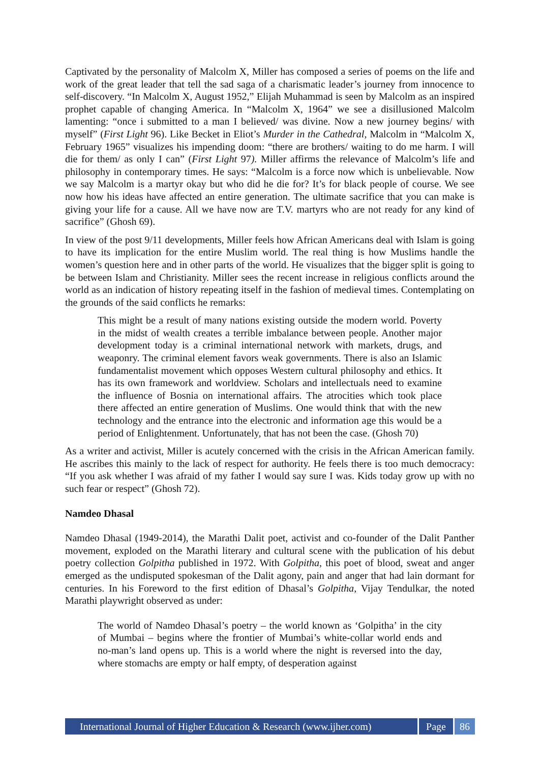Captivated by the personality of Malcolm X, Miller has composed a series of poems on the life and work of the great leader that tell the sad saga of a charismatic leader’s journey from innocence to self-discovery. “In Malcolm X, August 1952,” Elijah Muhammad is seen by Malcolm as an inspired prophet capable of changing America. In “Malcolm X, 1964” we see a disillusioned Malcolm lamenting: “once i submitted to a man I believed/ was divine. Now a new journey begins/ with myself” (First Light 96). Like Becket in Eliot’s Murder in the Cathedral, Malcolm in “Malcolm X, February 1965” visualizes his impending doom: “there are brothers/ waiting to do me harm. I will die for them/ as only I can” (First Light 97). Miller affirms the relevance of Malcolm’s life and philosophy in contemporary times. He says: “Malcolm is a force now which is unbelievable. Now we say Malcolm is a martyr okay but who did he die for? It’s for black people of course. We see now how his ideas have affected an entire generation. The ultimate sacrifice that you can make is giving your life for a cause. All we have now are T.V. martyrs who are not ready for any kind of sacrifice” (Ghosh 69).
In view of the post 9/11 developments, Miller feels how African Americans deal with Islam is going to have its implication for the entire Muslim world. The real thing is how Muslims handle the women’s question here and in other parts of the world. He visualizes that the bigger split is going to be between Islam and Christianity. Miller sees the recent increase in religious conflicts around the world as an indication of history repeating itself in the fashion of medieval times. Contemplating on the grounds of the said conflicts he remarks:
This might be a result of many nations existing outside the modern world. Poverty in the midst of wealth creates a terrible imbalance between people. Another major development today is a criminal international network with markets, drugs, and weaponry. The criminal element favors weak governments. There is also an Islamic fundamentalist movement which opposes Western cultural philosophy and ethics. It has its own framework and worldview. Scholars and intellectuals need to examine the influence of Bosnia on international affairs. The atrocities which took place there affected an entire generation of Muslims. One would think that with the new technology and the entrance into the electronic and information age this would be a period of Enlightenment. Unfortunately, that has not been the case. (Ghosh 70)
As a writer and activist, Miller is acutely concerned with the crisis in the African American family. He ascribes this mainly to the lack of respect for authority. He feels there is too much democracy: “If you ask whether I was afraid of my father I would say sure I was. Kids today grow up with no such fear or respect” (Ghosh 72).
Namdeo Dhasal
Namdeo Dhasal (1949-2014), the Marathi Dalit poet, activist and co-founder of the Dalit Panther movement, exploded on the Marathi literary and cultural scene with the publication of his debut poetry collection Golpitha published in 1972. With Golpitha, this poet of blood, sweat and anger emerged as the undisputed spokesman of the Dalit agony, pain and anger that had lain dormant for centuries. In his Foreword to the first edition of Dhasal’s Golpitha, Vijay Tendulkar, the noted Marathi playwright observed as under:
The world of Namdeo Dhasal’s poetry – the world known as ‘Golpitha’ in the city of Mumbai – begins where the frontier of Mumbai’s white-collar world ends and no-man’s land opens up. This is a world where the night is reversed into the day, where stomachs are empty or half empty, of desperation against
International Journal of Higher Education & Research (www.ijher.com) Page 86